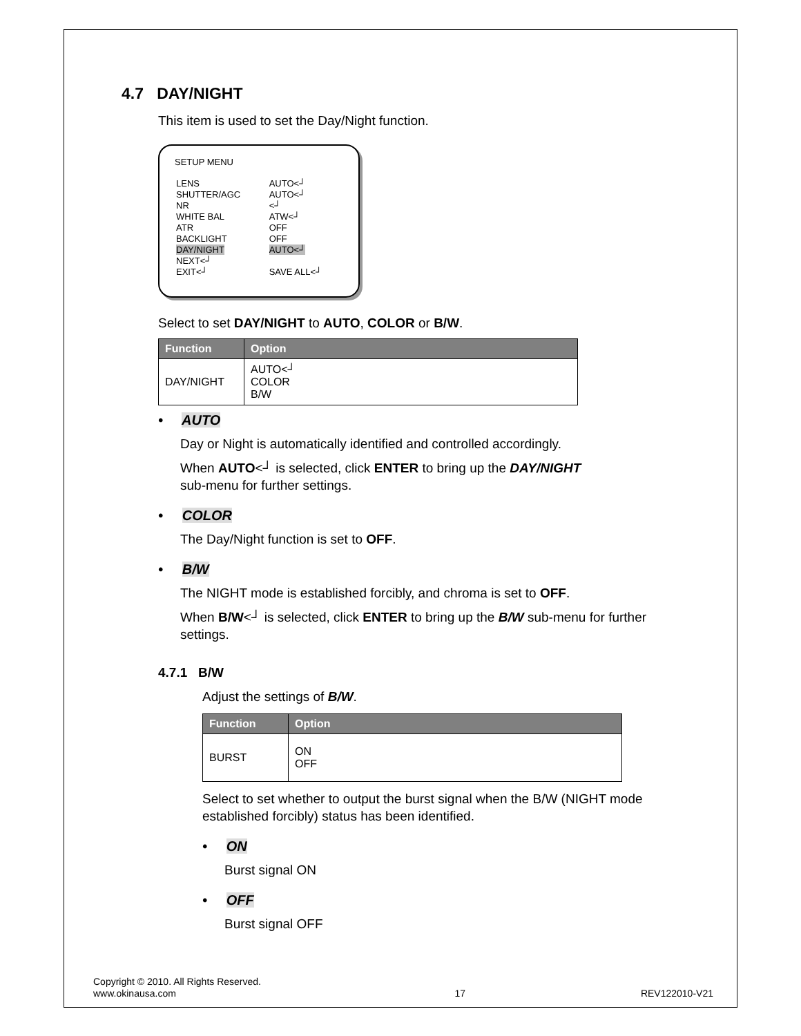4.7 DAY/NIGHT
This item is used to set the Day/Night function.
SETUP MENU
| LENS | AUTO<┘ |
| SHUTTER/AGC | AUTO<┘ |
| NR | <┘ |
| WHITE BAL | ATW<┘ |
| ATR | OFF |
| BACKLIGHT | OFF |
| DAY/NIGHT | AUTO<┘ |
| NEXT<┘ | |
| EXIT<┘ | SAVE ALL<┘ |
Select to set DAY/NIGHT to AUTO, COLOR or B/W.
| Function | Option |
| --- | --- |
| DAY/NIGHT | AUTO<┘ COLOR B/W |
• AUTO
Day or Night is automatically identified and controlled accordingly.
When AUTO<┘ is selected, click ENTER to bring up the DAY/NIGHT
sub-menu for further settings.
• COLOR
The Day/Night function is set to OFF.
• B/W
The NIGHT mode is established forcibly, and chroma is set to OFF.
When B/W<┘ is selected, click ENTER to bring up the B/W sub-menu for further settings.
4.7.1 B/W
Adjust the settings of B/W.
| Function | Option |
| --- | --- |
| BURST | ON OFF |
Select to set whether to output the burst signal when the B/W (NIGHT mode established forcibly) status has been identified.
• ON
Burst signal ON
• OFF
Burst signal OFF
Copyright © 2010. All Rights Reserved.
www.okinausa.com 17 REV122010-V21